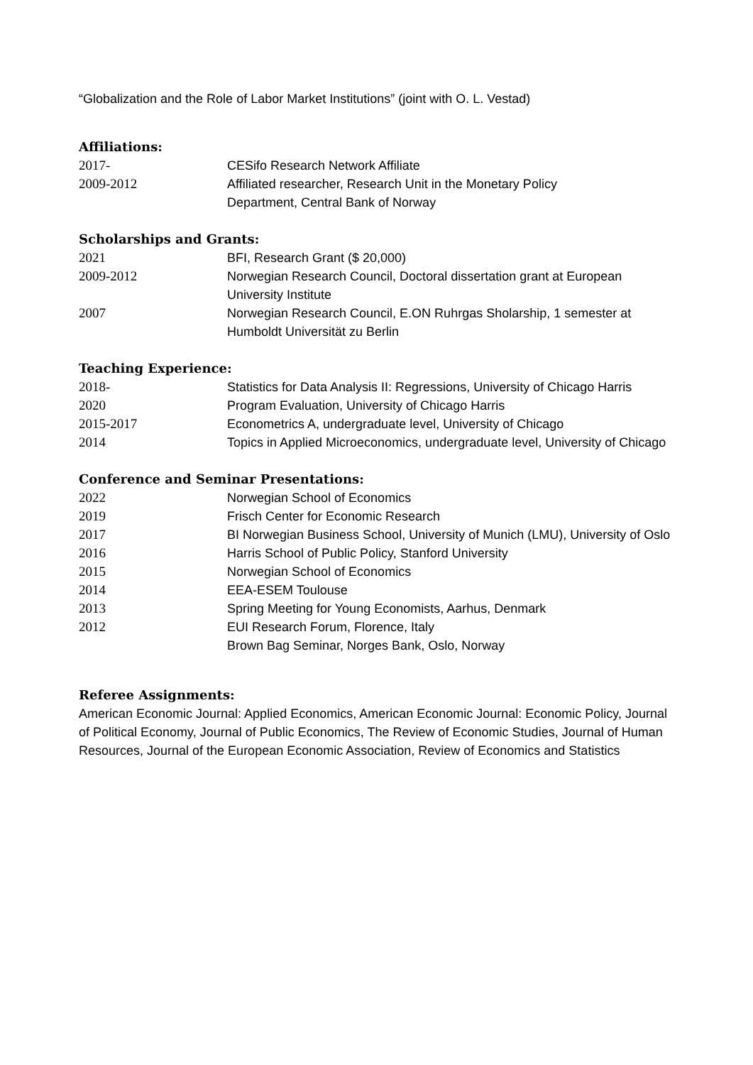“Globalization and the Role of Labor Market Institutions” (joint with O. L. Vestad)
Affiliations:
2017- CESifo Research Network Affiliate
2009-2012 Affiliated researcher, Research Unit in the Monetary Policy
Department, Central Bank of Norway
Scholarships and Grants:
2021 BFI, Research Grant ($ 20,000)
2009-2012 Norwegian Research Council, Doctoral dissertation grant at European University Institute
2007 Norwegian Research Council, E.ON Ruhrgas Sholarship, 1 semester at Humboldt Universität zu Berlin
Teaching Experience:
2018- Statistics for Data Analysis II: Regressions, University of Chicago Harris
2020 Program Evaluation, University of Chicago Harris
2015-2017 Econometrics A, undergraduate level, University of Chicago
2014 Topics in Applied Microeconomics, undergraduate level, University of Chicago
Conference and Seminar Presentations:
2022 Norwegian School of Economics
2019 Frisch Center for Economic Research
2017 BI Norwegian Business School, University of Munich (LMU), University of Oslo
2016 Harris School of Public Policy, Stanford University
2015 Norwegian School of Economics
2014 EEA-ESEM Toulouse
2013 Spring Meeting for Young Economists, Aarhus, Denmark
2012 EUI Research Forum, Florence, Italy
Brown Bag Seminar, Norges Bank, Oslo, Norway
Referee Assignments:
American Economic Journal: Applied Economics, American Economic Journal: Economic Policy, Journal of Political Economy, Journal of Public Economics, The Review of Economic Studies, Journal of Human Resources, Journal of the European Economic Association, Review of Economics and Statistics